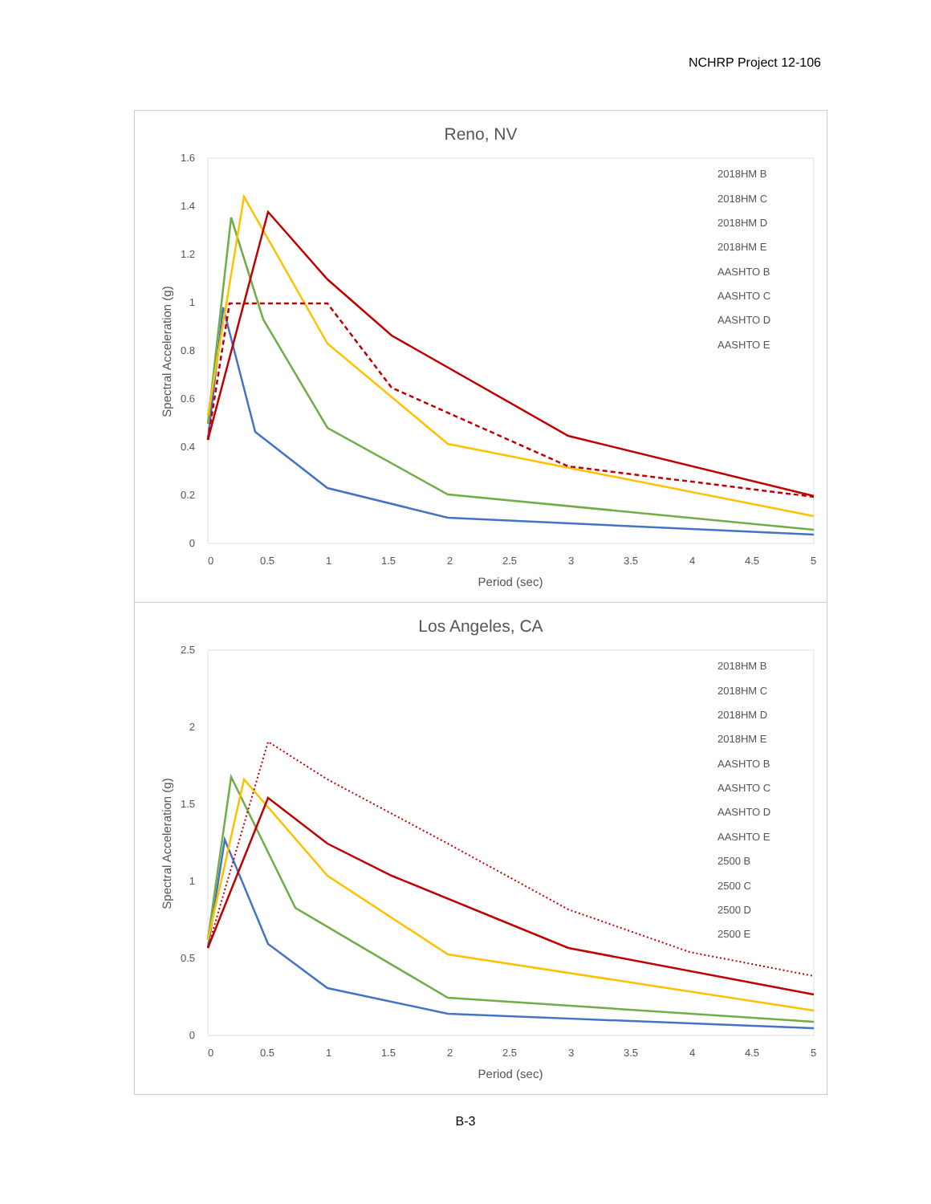NCHRP Project 12-106
Reno, NV
1.6
1.4
1.2
1
0.8
0.6
0.4
0.2
0
0
0.5
1
1.5
2
2.5
3
3.5
4
4.5
5
Period (sec)
Spectral Acceleration (g)
2018HM B
2018HM C
2018HM D
2018HM E
AASHTO B
AASHTO C
AASHTO D
AASHTO E
Los Angeles, CA
2.5
2
1.5
1
0.5
0
0
0.5
1
1.5
2
2.5
3
3.5
4
4.5
5
Period (sec)
Spectral Acceleration (g)
2018HM B
2018HM C
2018HM D
2018HM E
AASHTO B
AASHTO C
AASHTO D
AASHTO E
2500 B
2500 C
2500 D
2500 E
B-3